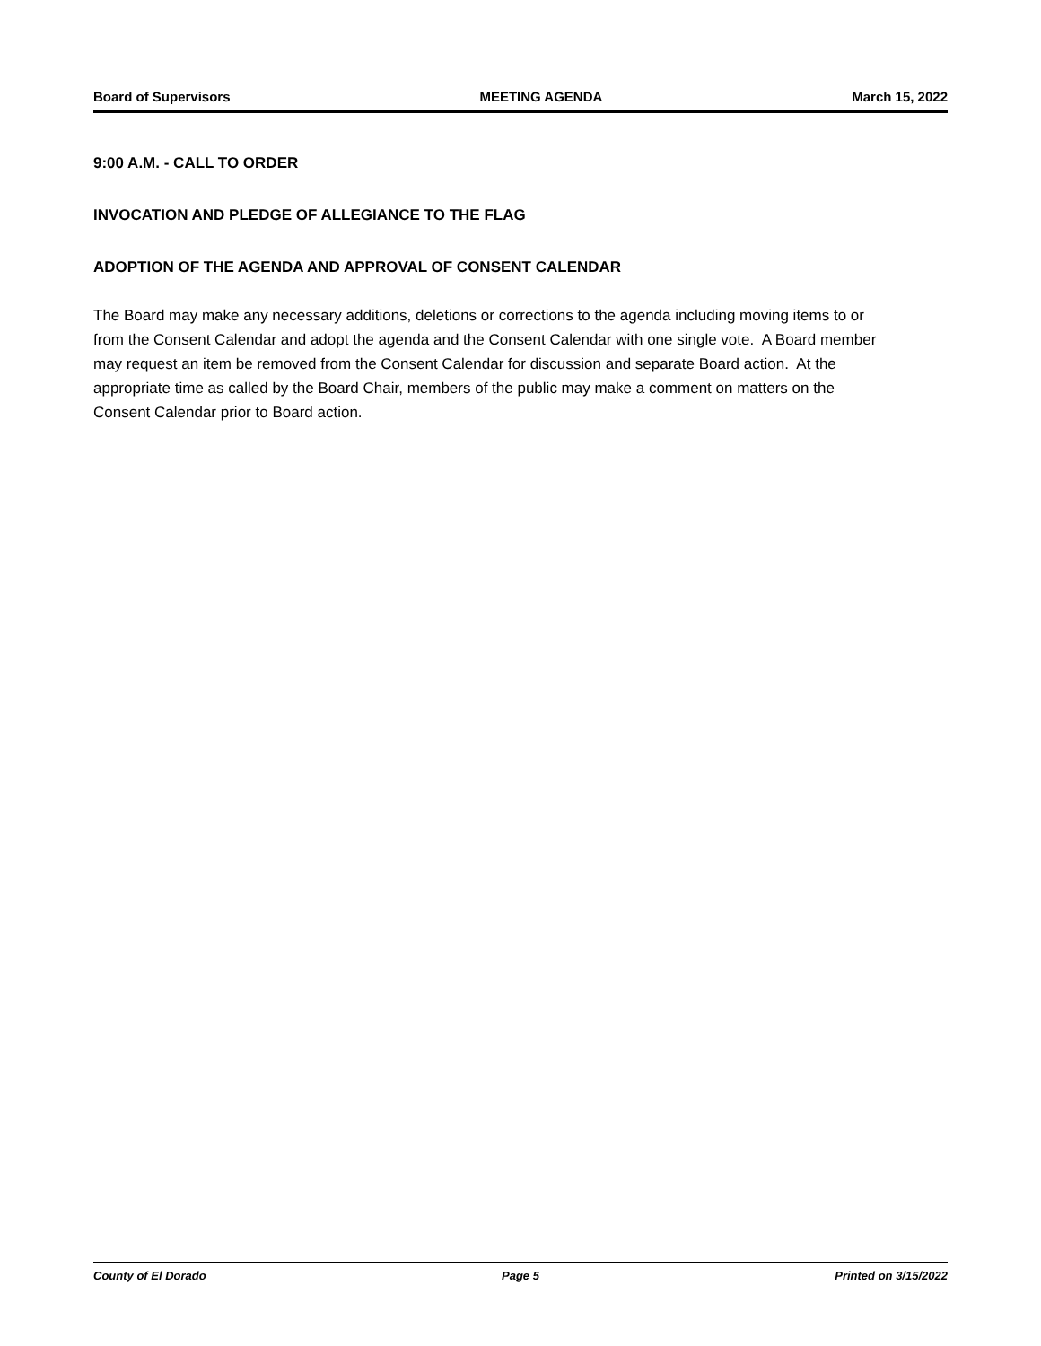Board of Supervisors MEETING AGENDA March 15, 2022
9:00 A.M. - CALL TO ORDER
INVOCATION AND PLEDGE OF ALLEGIANCE TO THE FLAG
ADOPTION OF THE AGENDA AND APPROVAL OF CONSENT CALENDAR
The Board may make any necessary additions, deletions or corrections to the agenda including moving items to or from the Consent Calendar and adopt the agenda and the Consent Calendar with one single vote. A Board member may request an item be removed from the Consent Calendar for discussion and separate Board action. At the appropriate time as called by the Board Chair, members of the public may make a comment on matters on the Consent Calendar prior to Board action.
County of El Dorado Page 5 Printed on 3/15/2022